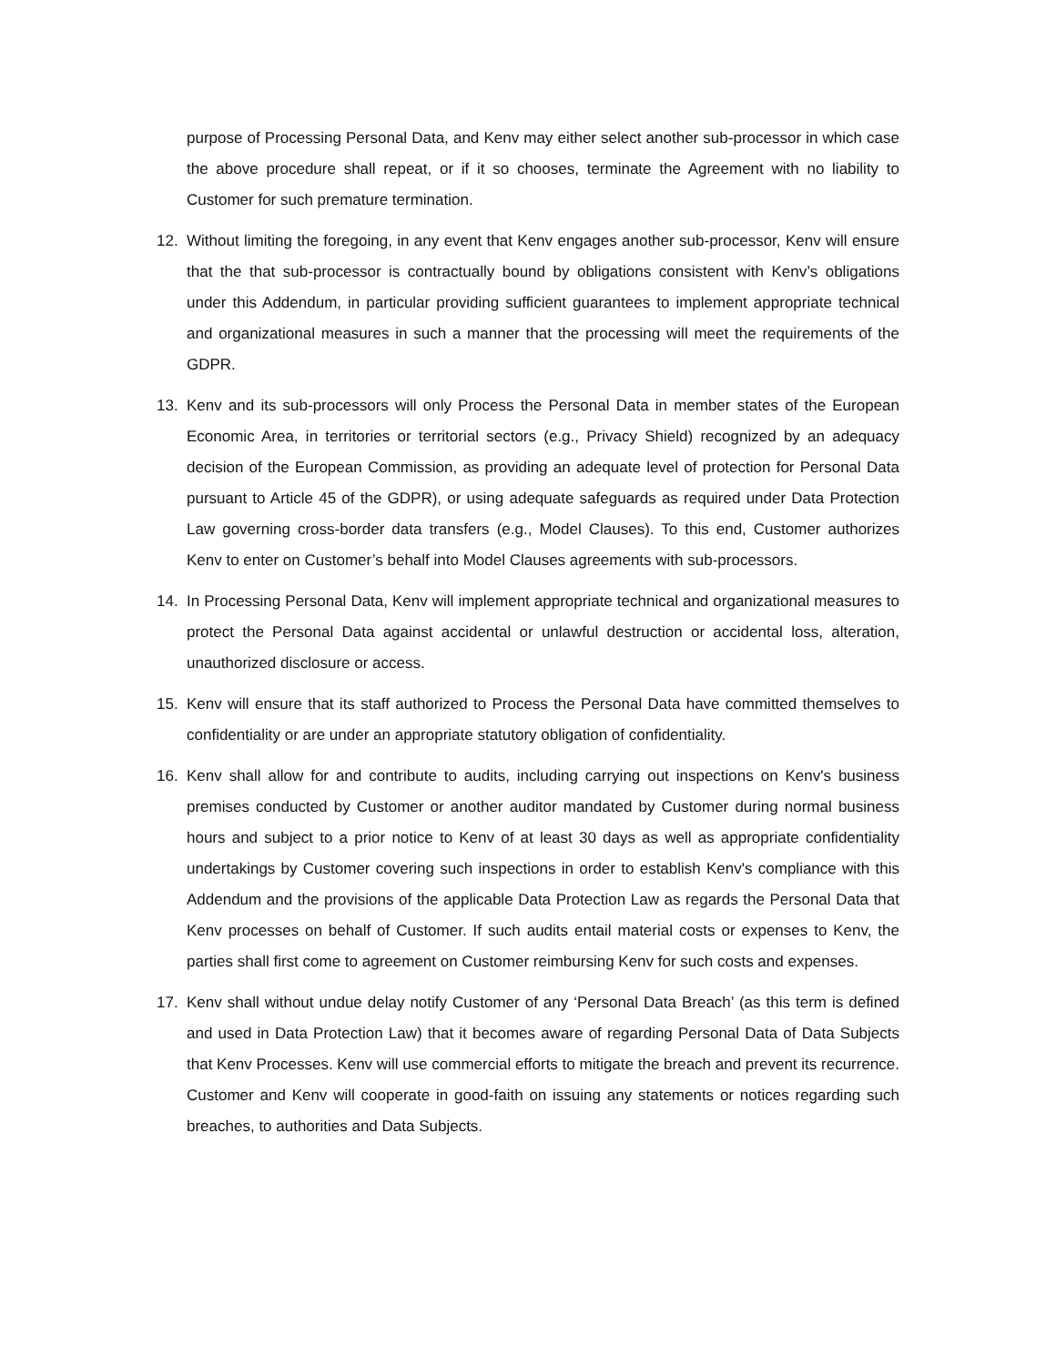purpose of Processing Personal Data, and Kenv may either select another sub-processor in which case the above procedure shall repeat, or if it so chooses, terminate the Agreement with no liability to Customer for such premature termination.
12. Without limiting the foregoing, in any event that Kenv engages another sub-processor, Kenv will ensure that the that sub-processor is contractually bound by obligations consistent with Kenv’s obligations under this Addendum, in particular providing sufficient guarantees to implement appropriate technical and organizational measures in such a manner that the processing will meet the requirements of the GDPR.
13. Kenv and its sub-processors will only Process the Personal Data in member states of the European Economic Area, in territories or territorial sectors (e.g., Privacy Shield) recognized by an adequacy decision of the European Commission, as providing an adequate level of protection for Personal Data pursuant to Article 45 of the GDPR), or using adequate safeguards as required under Data Protection Law governing cross-border data transfers (e.g., Model Clauses). To this end, Customer authorizes Kenv to enter on Customer’s behalf into Model Clauses agreements with sub-processors.
14. In Processing Personal Data, Kenv will implement appropriate technical and organizational measures to protect the Personal Data against accidental or unlawful destruction or accidental loss, alteration, unauthorized disclosure or access.
15. Kenv will ensure that its staff authorized to Process the Personal Data have committed themselves to confidentiality or are under an appropriate statutory obligation of confidentiality.
16. Kenv shall allow for and contribute to audits, including carrying out inspections on Kenv's business premises conducted by Customer or another auditor mandated by Customer during normal business hours and subject to a prior notice to Kenv of at least 30 days as well as appropriate confidentiality undertakings by Customer covering such inspections in order to establish Kenv's compliance with this Addendum and the provisions of the applicable Data Protection Law as regards the Personal Data that Kenv processes on behalf of Customer. If such audits entail material costs or expenses to Kenv, the parties shall first come to agreement on Customer reimbursing Kenv for such costs and expenses.
17. Kenv shall without undue delay notify Customer of any ‘Personal Data Breach’ (as this term is defined and used in Data Protection Law) that it becomes aware of regarding Personal Data of Data Subjects that Kenv Processes. Kenv will use commercial efforts to mitigate the breach and prevent its recurrence. Customer and Kenv will cooperate in good-faith on issuing any statements or notices regarding such breaches, to authorities and Data Subjects.